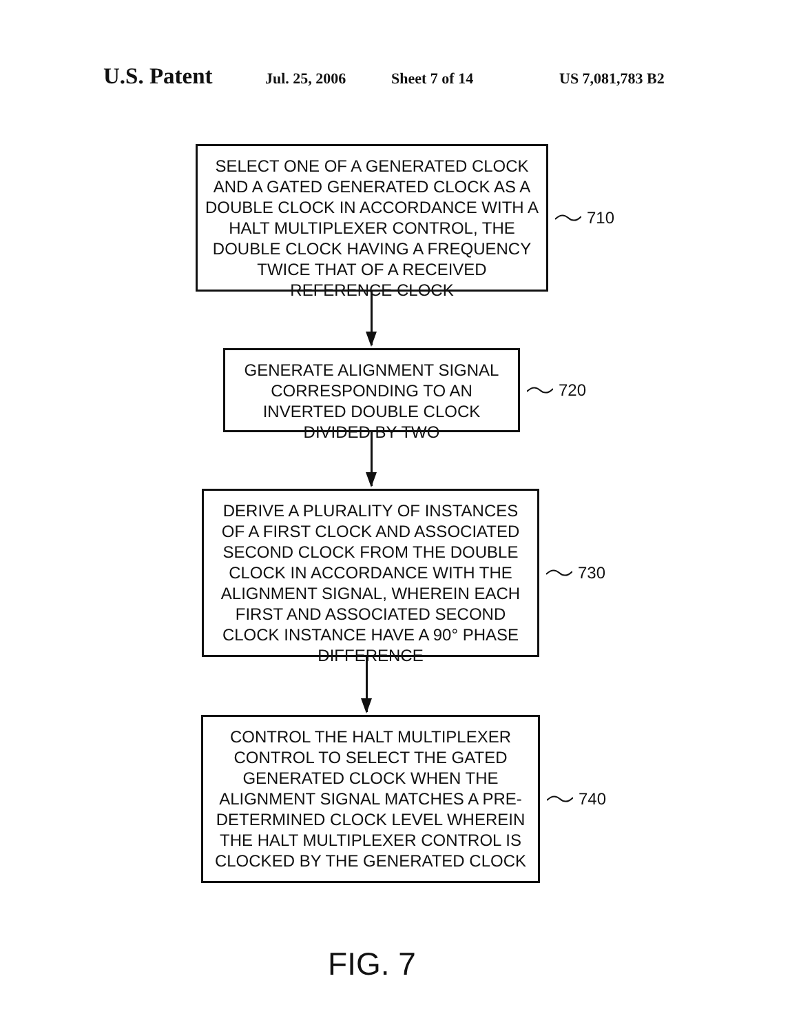U.S. Patent Jul. 25, 2006 Sheet 7 of 14 US 7,081,783 B2
SELECT ONE OF A GENERATED CLOCK AND A GATED GENERATED CLOCK AS A DOUBLE CLOCK IN ACCORDANCE WITH A HALT MULTIPLEXER CONTROL, THE DOUBLE CLOCK HAVING A FREQUENCY TWICE THAT OF A RECEIVED REFERENCE CLOCK
710
GENERATE ALIGNMENT SIGNAL CORRESPONDING TO AN INVERTED DOUBLE CLOCK DIVIDED BY TWO
720
DERIVE A PLURALITY OF INSTANCES OF A FIRST CLOCK AND ASSOCIATED SECOND CLOCK FROM THE DOUBLE CLOCK IN ACCORDANCE WITH THE ALIGNMENT SIGNAL, WHEREIN EACH FIRST AND ASSOCIATED SECOND CLOCK INSTANCE HAVE A 90° PHASE DIFFERENCE
730
CONTROL THE HALT MULTIPLEXER CONTROL TO SELECT THE GATED GENERATED CLOCK WHEN THE ALIGNMENT SIGNAL MATCHES A PRE-DETERMINED CLOCK LEVEL WHEREIN THE HALT MULTIPLEXER CONTROL IS CLOCKED BY THE GENERATED CLOCK
740
FIG. 7